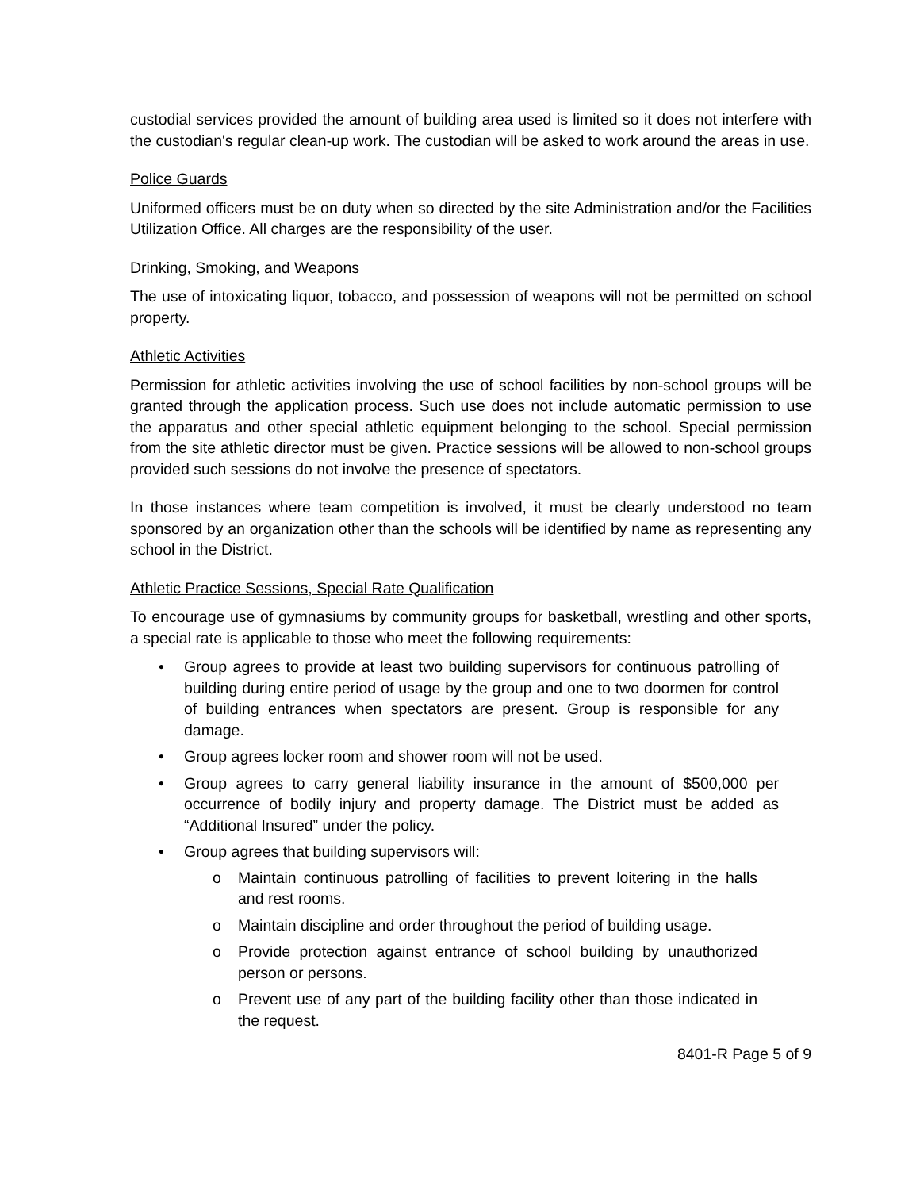custodial services provided the amount of building area used is limited so it does not interfere with the custodian's regular clean-up work. The custodian will be asked to work around the areas in use.
Police Guards
Uniformed officers must be on duty when so directed by the site Administration and/or the Facilities Utilization Office. All charges are the responsibility of the user.
Drinking, Smoking, and Weapons
The use of intoxicating liquor, tobacco, and possession of weapons will not be permitted on school property.
Athletic Activities
Permission for athletic activities involving the use of school facilities by non-school groups will be granted through the application process. Such use does not include automatic permission to use the apparatus and other special athletic equipment belonging to the school. Special permission from the site athletic director must be given. Practice sessions will be allowed to non-school groups provided such sessions do not involve the presence of spectators.
In those instances where team competition is involved, it must be clearly understood no team sponsored by an organization other than the schools will be identified by name as representing any school in the District.
Athletic Practice Sessions, Special Rate Qualification
To encourage use of gymnasiums by community groups for basketball, wrestling and other sports, a special rate is applicable to those who meet the following requirements:
• Group agrees to provide at least two building supervisors for continuous patrolling of building during entire period of usage by the group and one to two doormen for control of building entrances when spectators are present. Group is responsible for any damage.
• Group agrees locker room and shower room will not be used.
• Group agrees to carry general liability insurance in the amount of $500,000 per occurrence of bodily injury and property damage. The District must be added as “Additional Insured” under the policy.
• Group agrees that building supervisors will:
o Maintain continuous patrolling of facilities to prevent loitering in the halls and rest rooms.
o Maintain discipline and order throughout the period of building usage.
o Provide protection against entrance of school building by unauthorized person or persons.
o Prevent use of any part of the building facility other than those indicated in the request.
8401-R Page 5 of 9